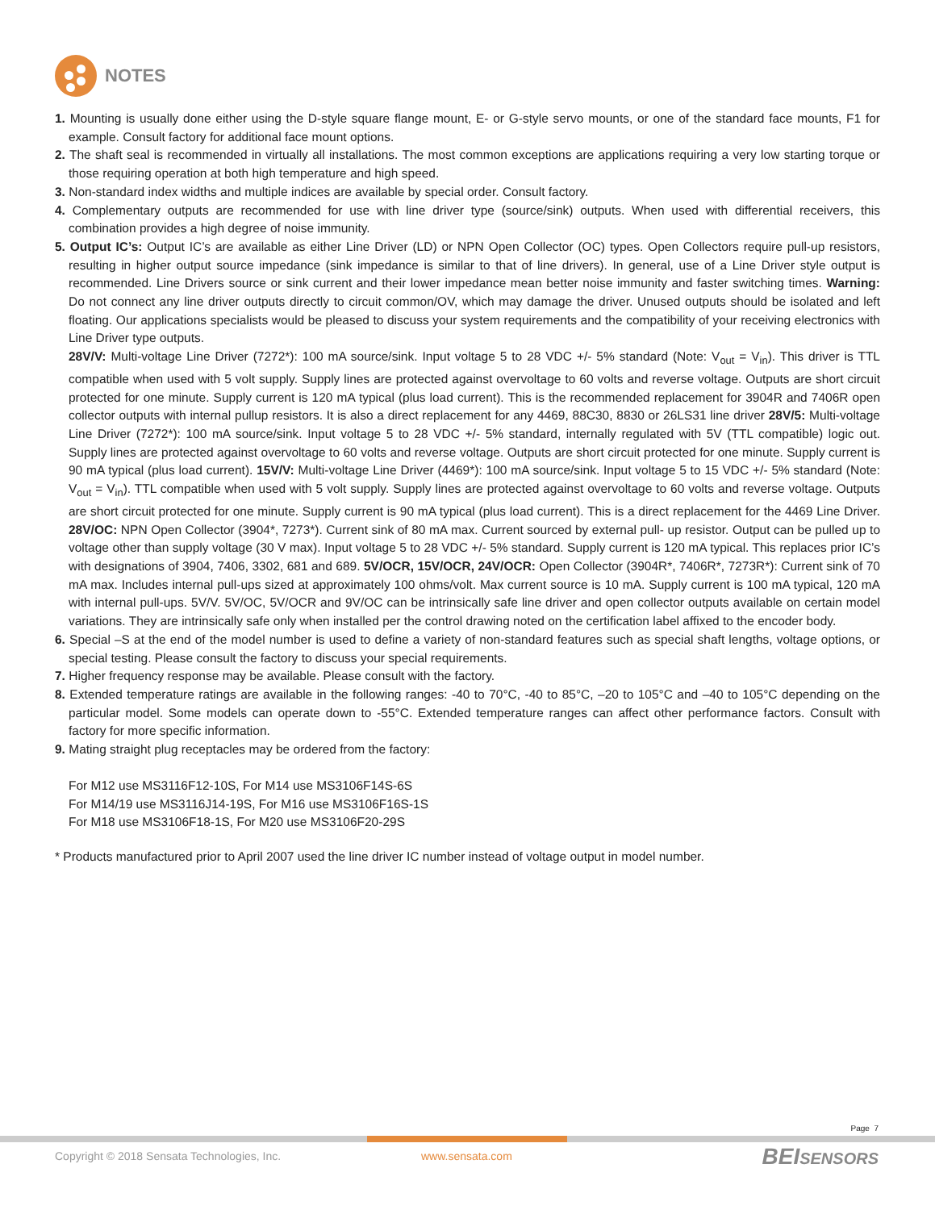NOTES
1. Mounting is usually done either using the D-style square flange mount, E- or G-style servo mounts, or one of the standard face mounts, F1 for example. Consult factory for additional face mount options.
2. The shaft seal is recommended in virtually all installations. The most common exceptions are applications requiring a very low starting torque or those requiring operation at both high temperature and high speed.
3. Non-standard index widths and multiple indices are available by special order. Consult factory.
4. Complementary outputs are recommended for use with line driver type (source/sink) outputs. When used with differential receivers, this combination provides a high degree of noise immunity.
5. Output IC’s: Output IC’s are available as either Line Driver (LD) or NPN Open Collector (OC) types. Open Collectors require pull-up resistors, resulting in higher output source impedance (sink impedance is similar to that of line drivers). In general, use of a Line Driver style output is recommended. Line Drivers source or sink current and their lower impedance mean better noise immunity and faster switching times. Warning: Do not connect any line driver outputs directly to circuit common/OV, which may damage the driver. Unused outputs should be isolated and left floating. Our applications specialists would be pleased to discuss your system requirements and the compatibility of your receiving electronics with Line Driver type outputs.
28V/V: Multi-voltage Line Driver (7272*): 100 mA source/sink. Input voltage 5 to 28 VDC +/- 5% standard (Note: V<sub>out</sub> = V<sub>in</sub>). This driver is TTL compatible when used with 5 volt supply. Supply lines are protected against overvoltage to 60 volts and reverse voltage. Outputs are short circuit protected for one minute. Supply current is 120 mA typical (plus load current). This is the recommended replacement for 3904R and 7406R open collector outputs with internal pullup resistors. It is also a direct replacement for any 4469, 88C30, 8830 or 26LS31 line driver 28V/5: Multi-voltage Line Driver (7272*): 100 mA source/sink. Input voltage 5 to 28 VDC +/- 5% standard, internally regulated with 5V (TTL compatible) logic out. Supply lines are protected against overvoltage to 60 volts and reverse voltage. Outputs are short circuit protected for one minute. Supply current is 90 mA typical (plus load current). 15V/V: Multi-voltage Line Driver (4469*): 100 mA source/sink. Input voltage 5 to 15 VDC +/- 5% standard (Note: V<sub>out</sub> = V<sub>in</sub>). TTL compatible when used with 5 volt supply. Supply lines are protected against overvoltage to 60 volts and reverse voltage. Outputs are short circuit protected for one minute. Supply current is 90 mA typical (plus load current). This is a direct replacement for the 4469 Line Driver. 28V/OC: NPN Open Collector (3904*, 7273*). Current sink of 80 mA max. Current sourced by external pull- up resistor. Output can be pulled up to voltage other than supply voltage (30 V max). Input voltage 5 to 28 VDC +/- 5% standard. Supply current is 120 mA typical. This replaces prior IC’s with designations of 3904, 7406, 3302, 681 and 689. 5V/OCR, 15V/OCR, 24V/OCR: Open Collector (3904R*, 7406R*, 7273R*): Current sink of 70 mA max. Includes internal pull-ups sized at approximately 100 ohms/volt. Max current source is 10 mA. Supply current is 100 mA typical, 120 mA with internal pull-ups. 5V/V. 5V/OC, 5V/OCR and 9V/OC can be intrinsically safe line driver and open collector outputs available on certain model variations. They are intrinsically safe only when installed per the control drawing noted on the certification label affixed to the encoder body.
6. Special –S at the end of the model number is used to define a variety of non-standard features such as special shaft lengths, voltage options, or special testing. Please consult the factory to discuss your special requirements.
7. Higher frequency response may be available. Please consult with the factory.
8. Extended temperature ratings are available in the following ranges: -40 to 70°C, -40 to 85°C, –20 to 105°C and –40 to 105°C depending on the particular model. Some models can operate down to -55°C. Extended temperature ranges can affect other performance factors. Consult with factory for more specific information.
9. Mating straight plug receptacles may be ordered from the factory:
For M12 use MS3116F12-10S, For M14 use MS3106F14S-6S
For M14/19 use MS3116J14-19S, For M16 use MS3106F16S-1S
For M18 use MS3106F18-1S, For M20 use MS3106F20-29S
* Products manufactured prior to April 2007 used the line driver IC number instead of voltage output in model number.
Page 7
Copyright © 2018 Sensata Technologies, Inc.
www.sensata.com BEISENSORS